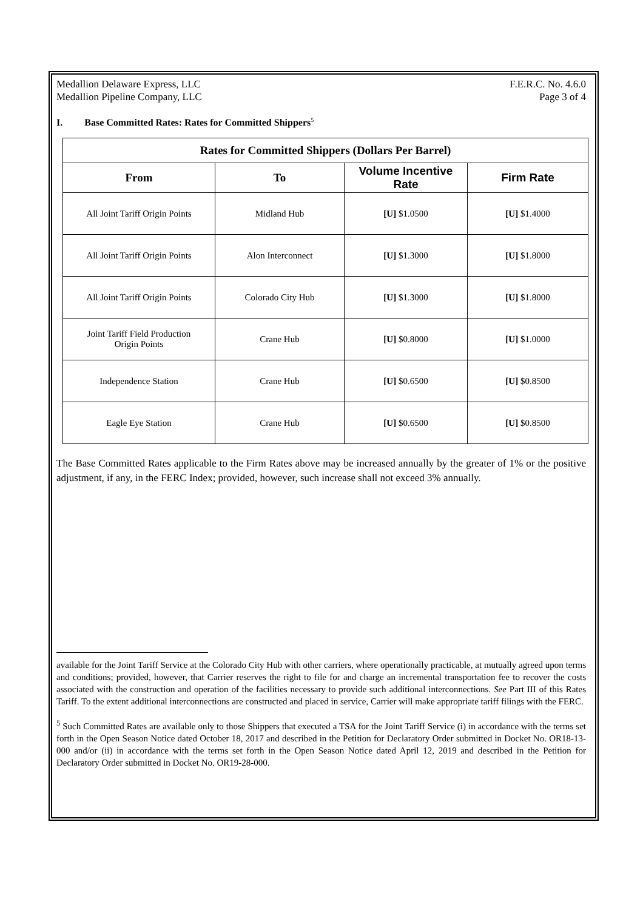Medallion Delaware Express, LLC
Medallion Pipeline Company, LLC
F.E.R.C. No. 4.6.0
Page 3 of 4
I. Base Committed Rates: Rates for Committed Shippers<sup>5</sup>
| Rates for Committed Shippers (Dollars Per Barrel) | | | |
| --- | --- | --- | --- |
| From | To | Volume Incentive Rate | Firm Rate |
| All Joint Tariff Origin Points | Midland Hub | [U] $1.0500 | [U] $1.4000 |
| All Joint Tariff Origin Points | Alon Interconnect | [U] $1.3000 | [U] $1.8000 |
| All Joint Tariff Origin Points | Colorado City Hub | [U] $1.3000 | [U] $1.8000 |
| Joint Tariff Field Production Origin Points | Crane Hub | [U] $0.8000 | [U] $1.0000 |
| Independence Station | Crane Hub | [U] $0.6500 | [U] $0.8500 |
| Eagle Eye Station | Crane Hub | [U] $0.6500 | [U] $0.8500 |
The Base Committed Rates applicable to the Firm Rates above may be increased annually by the greater of 1% or the positive adjustment, if any, in the FERC Index; provided, however, such increase shall not exceed 3% annually.
available for the Joint Tariff Service at the Colorado City Hub with other carriers, where operationally practicable, at mutually agreed upon terms and conditions; provided, however, that Carrier reserves the right to file for and charge an incremental transportation fee to recover the costs associated with the construction and operation of the facilities necessary to provide such additional interconnections. See Part III of this Rates Tariff. To the extent additional interconnections are constructed and placed in service, Carrier will make appropriate tariff filings with the FERC.
<sup>5</sup> Such Committed Rates are available only to those Shippers that executed a TSA for the Joint Tariff Service (i) in accordance with the terms set forth in the Open Season Notice dated October 18, 2017 and described in the Petition for Declaratory Order submitted in Docket No. OR18-13-000 and/or (ii) in accordance with the terms set forth in the Open Season Notice dated April 12, 2019 and described in the Petition for Declaratory Order submitted in Docket No. OR19-28-000.